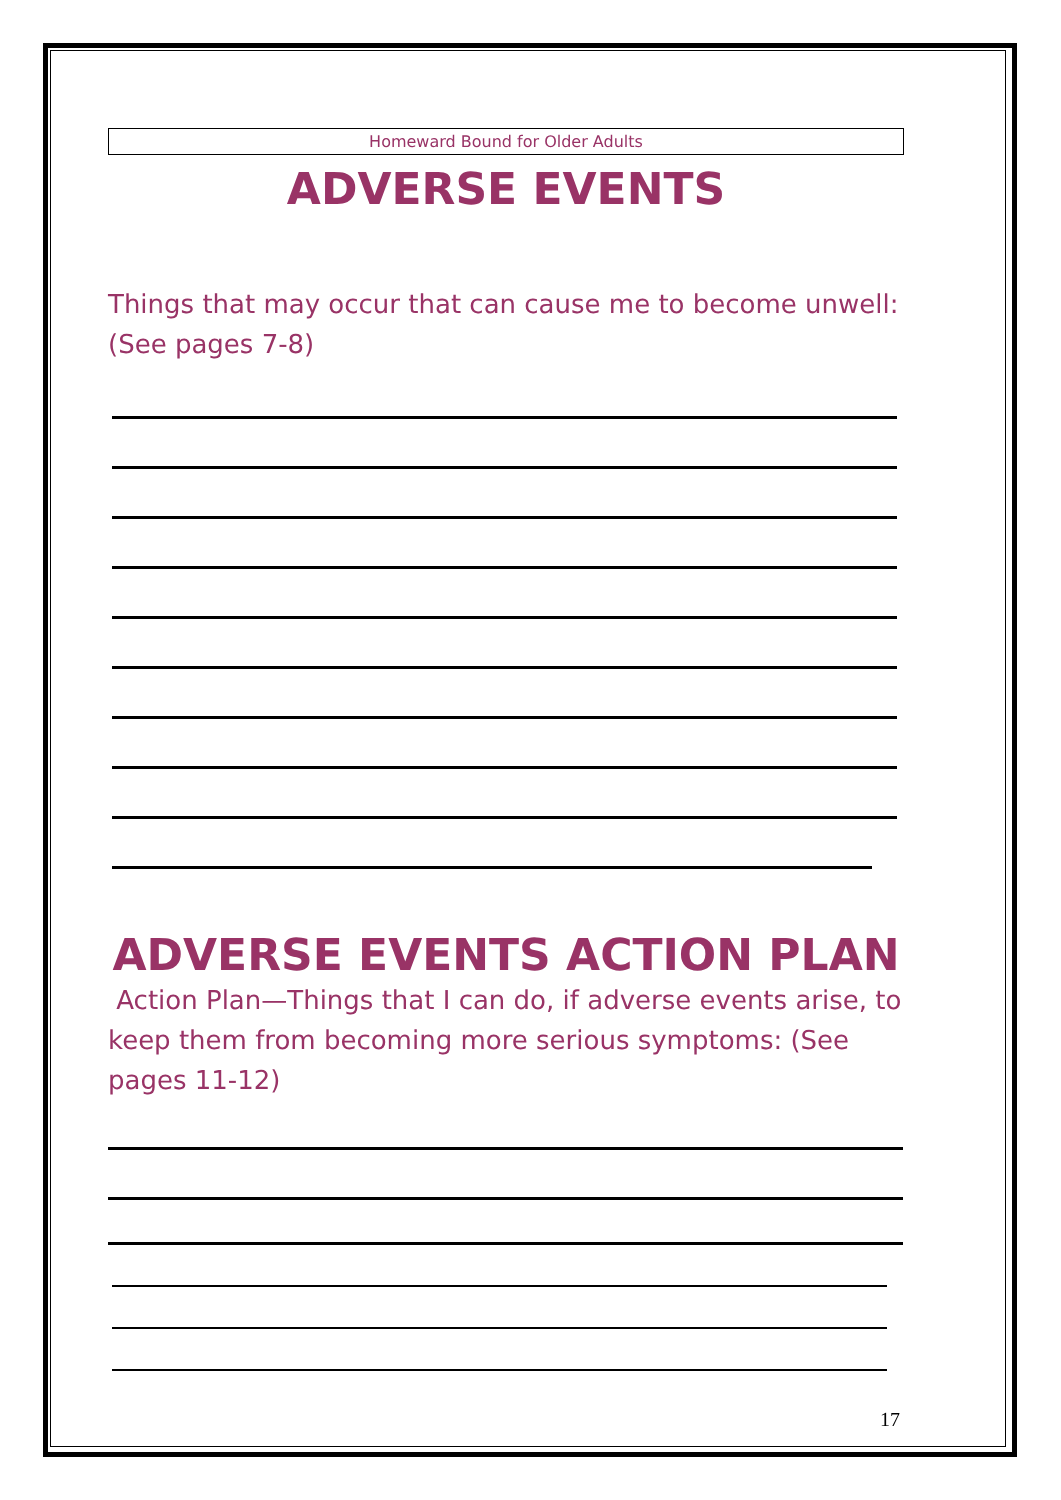Homeward Bound for Older Adults
ADVERSE EVENTS
Things that may occur that can cause me to become unwell: (See pages 7-8)
ADVERSE EVENTS ACTION PLAN
Action Plan—Things that I can do, if adverse events arise, to keep them from becoming more serious symptoms: (See pages 11-12)
17